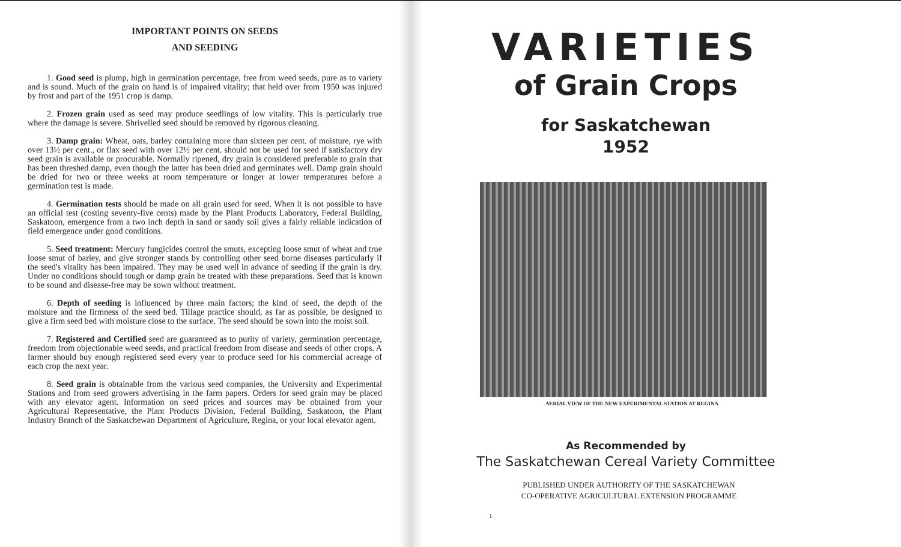IMPORTANT POINTS ON SEEDS
AND SEEDING
1. Good seed is plump, high in germination percentage, free from weed seeds, pure as to variety and is sound. Much of the grain on hand is of impaired vitality; that held over from 1950 was injured by frost and part of the 1951 crop is damp.
2. Frozen grain used as seed may produce seedlings of low vitality. This is particularly true where the damage is severe. Shrivelled seed should be removed by rigorous cleaning.
3. Damp grain: Wheat, oats, barley containing more than sixteen per cent. of moisture, rye with over 13½ per cent., or flax seed with over 12½ per cent. should not be used for seed if satisfactory dry seed grain is available or procurable. Normally ripened, dry grain is considered preferable to grain that has been threshed damp, even though the latter has been dried and germinates well. Damp grain should be dried for two or three weeks at room temperature or longer at lower temperatures before a germination test is made.
4. Germination tests should be made on all grain used for seed. When it is not possible to have an official test (costing seventy-five cents) made by the Plant Products Laboratory, Federal Building, Saskatoon, emergence from a two inch depth in sand or sandy soil gives a fairly reliable indication of field emergence under good conditions.
5. Seed treatment: Mercury fungicides control the smuts, excepting loose smut of wheat and true loose smut of barley, and give stronger stands by controlling other seed borne diseases particularly if the seed's vitality has been impaired. They may be used well in advance of seeding if the grain is dry. Under no conditions should tough or damp grain be treated with these preparations. Seed that is known to be sound and disease-free may be sown without treatment.
6. Depth of seeding is influenced by three main factors; the kind of seed, the depth of the moisture and the firmness of the seed bed. Tillage practice should, as far as possible, be designed to give a firm seed bed with moisture close to the surface. The seed should be sown into the moist soil.
7. Registered and Certified seed are guaranteed as to purity of variety, germination percentage, freedom from objectionable weed seeds, and practical freedom from disease and seeds of other crops. A farmer should buy enough registered seed every year to produce seed for his commercial acreage of each crop the next year.
8. Seed grain is obtainable from the various seed companies, the University and Experimental Stations and from seed growers advertising in the farm papers. Orders for seed grain may be placed with any elevator agent. Information on seed prices and sources may be obtained from your Agricultural Representative, the Plant Products Division, Federal Building, Saskatoon, the Plant Industry Branch of the Saskatchewan Department of Agriculture, Regina, or your local elevator agent.
VARIETIES
of Grain Crops
for Saskatchewan
1952
AERIAL VIEW OF THE NEW EXPERIMENTAL STATION AT REGINA
As Recommended by
The Saskatchewan Cereal Variety Committee
PUBLISHED UNDER AUTHORITY OF THE SASKATCHEWAN
CO-OPERATIVE AGRICULTURAL EXTENSION PROGRAMME
1